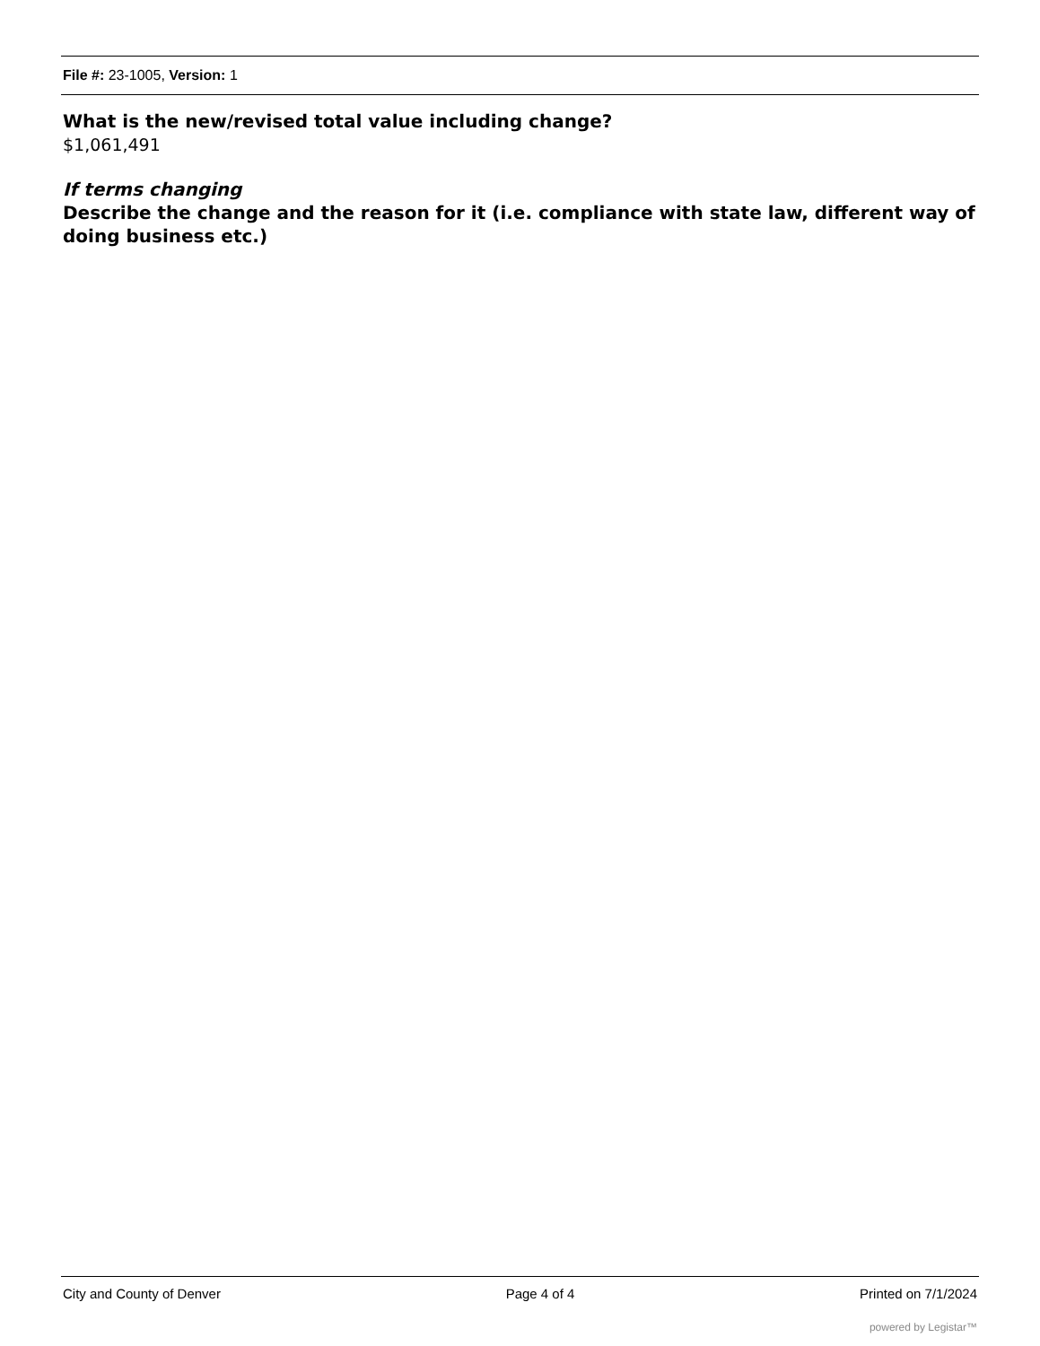File #: 23-1005, Version: 1
What is the new/revised total value including change?
$1,061,491
If terms changing
Describe the change and the reason for it (i.e. compliance with state law, different way of doing business etc.)
City and County of Denver Page 4 of 4 Printed on 7/1/2024
powered by Legistar™